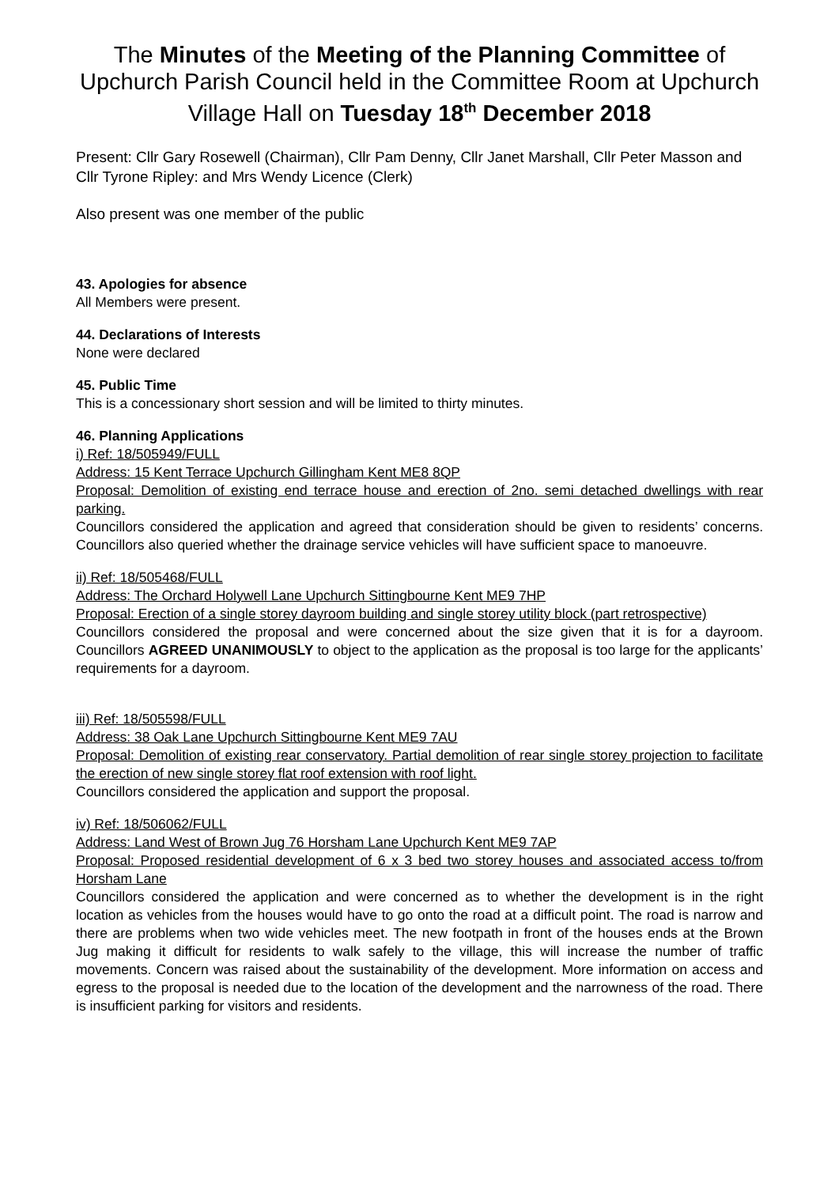The Minutes of the Meeting of the Planning Committee of Upchurch Parish Council held in the Committee Room at Upchurch Village Hall on Tuesday 18<sup>th</sup> December 2018
Present: Cllr Gary Rosewell (Chairman), Cllr Pam Denny, Cllr Janet Marshall, Cllr Peter Masson and Cllr Tyrone Ripley: and Mrs Wendy Licence (Clerk)
Also present was one member of the public
43. Apologies for absence
All Members were present.
44. Declarations of Interests
None were declared
45. Public Time
This is a concessionary short session and will be limited to thirty minutes.
46. Planning Applications
i) Ref: 18/505949/FULL
Address: 15 Kent Terrace Upchurch Gillingham Kent ME8 8QP
Proposal: Demolition of existing end terrace house and erection of 2no. semi detached dwellings with rear parking.
Councillors considered the application and agreed that consideration should be given to residents’ concerns. Councillors also queried whether the drainage service vehicles will have sufficient space to manoeuvre.
ii) Ref: 18/505468/FULL
Address: The Orchard Holywell Lane Upchurch Sittingbourne Kent ME9 7HP
Proposal: Erection of a single storey dayroom building and single storey utility block (part retrospective)
Councillors considered the proposal and were concerned about the size given that it is for a dayroom. Councillors AGREED UNANIMOUSLY to object to the application as the proposal is too large for the applicants’ requirements for a dayroom.
iii) Ref: 18/505598/FULL
Address: 38 Oak Lane Upchurch Sittingbourne Kent ME9 7AU
Proposal: Demolition of existing rear conservatory. Partial demolition of rear single storey projection to facilitate the erection of new single storey flat roof extension with roof light.
Councillors considered the application and support the proposal.
iv) Ref: 18/506062/FULL
Address: Land West of Brown Jug 76 Horsham Lane Upchurch Kent ME9 7AP
Proposal: Proposed residential development of 6 x 3 bed two storey houses and associated access to/from Horsham Lane
Councillors considered the application and were concerned as to whether the development is in the right location as vehicles from the houses would have to go onto the road at a difficult point. The road is narrow and there are problems when two wide vehicles meet. The new footpath in front of the houses ends at the Brown Jug making it difficult for residents to walk safely to the village, this will increase the number of traffic movements. Concern was raised about the sustainability of the development. More information on access and egress to the proposal is needed due to the location of the development and the narrowness of the road. There is insufficient parking for visitors and residents.